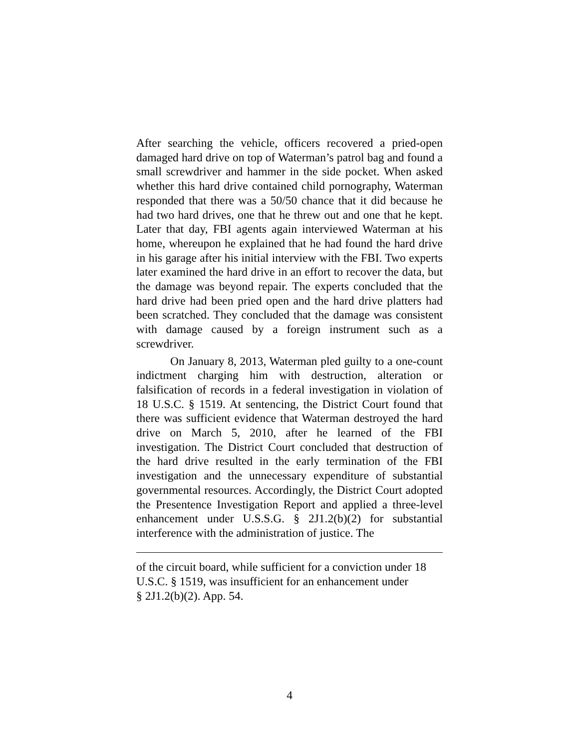After searching the vehicle, officers recovered a pried-open damaged hard drive on top of Waterman’s patrol bag and found a small screwdriver and hammer in the side pocket. When asked whether this hard drive contained child pornography, Waterman responded that there was a 50/50 chance that it did because he had two hard drives, one that he threw out and one that he kept. Later that day, FBI agents again interviewed Waterman at his home, whereupon he explained that he had found the hard drive in his garage after his initial interview with the FBI. Two experts later examined the hard drive in an effort to recover the data, but the damage was beyond repair. The experts concluded that the hard drive had been pried open and the hard drive platters had been scratched. They concluded that the damage was consistent with damage caused by a foreign instrument such as a screwdriver.
On January 8, 2013, Waterman pled guilty to a one-count indictment charging him with destruction, alteration or falsification of records in a federal investigation in violation of 18 U.S.C. § 1519. At sentencing, the District Court found that there was sufficient evidence that Waterman destroyed the hard drive on March 5, 2010, after he learned of the FBI investigation. The District Court concluded that destruction of the hard drive resulted in the early termination of the FBI investigation and the unnecessary expenditure of substantial governmental resources. Accordingly, the District Court adopted the Presentence Investigation Report and applied a three-level enhancement under U.S.S.G. § 2J1.2(b)(2) for substantial interference with the administration of justice. The
of the circuit board, while sufficient for a conviction under 18
U.S.C. § 1519, was insufficient for an enhancement under
§ 2J1.2(b)(2). App. 54.
4